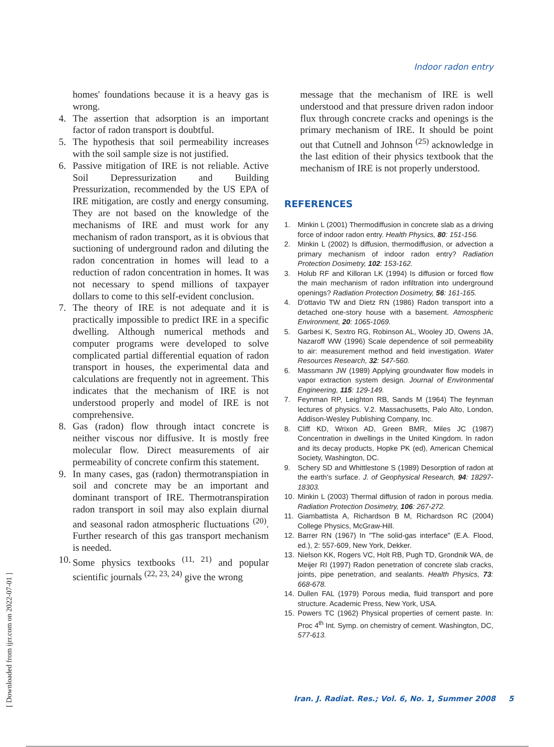Indoor radon entry
homes' foundations because it is a heavy gas is wrong.
4. The assertion that adsorption is an important factor of radon transport is doubtful.
5. The hypothesis that soil permeability increases with the soil sample size is not justified.
6. Passive mitigation of IRE is not reliable. Active Soil Depressurization and Building Pressurization, recommended by the US EPA of IRE mitigation, are costly and energy consuming. They are not based on the knowledge of the mechanisms of IRE and must work for any mechanism of radon transport, as it is obvious that suctioning of underground radon and diluting the radon concentration in homes will lead to a reduction of radon concentration in homes. It was not necessary to spend millions of taxpayer dollars to come to this self-evident conclusion.
7. The theory of IRE is not adequate and it is practically impossible to predict IRE in a specific dwelling. Although numerical methods and computer programs were developed to solve complicated partial differential equation of radon transport in houses, the experimental data and calculations are frequently not in agreement. This indicates that the mechanism of IRE is not understood properly and model of IRE is not comprehensive.
8. Gas (radon) flow through intact concrete is neither viscous nor diffusive. It is mostly free molecular flow. Direct measurements of air permeability of concrete confirm this statement.
9. In many cases, gas (radon) thermotranspiation in soil and concrete may be an important and dominant transport of IRE. Thermotranspiration radon transport in soil may also explain diurnal and seasonal radon atmospheric fluctuations <sup>(20)</sup>. Further research of this gas transport mechanism is needed.
10. Some physics textbooks <sup>(11, 21)</sup> and popular scientific journals <sup>(22, 23, 24)</sup> give the wrong
message that the mechanism of IRE is well understood and that pressure driven radon indoor flux through concrete cracks and openings is the primary mechanism of IRE. It should be point out that Cutnell and Johnson <sup>(25)</sup> acknowledge in the last edition of their physics textbook that the mechanism of IRE is not properly understood.
REFERENCES
1. Minkin L (2001) Thermodiffusion in concrete slab as a driving force of indoor radon entry. Health Physics, 80: 151-156.
2. Minkin L (2002) Is diffusion, thermodiffusion, or advection a primary mechanism of indoor radon entry? Radiation Protection Dosimetry, 102: 153-162.
3. Holub RF and Killoran LK (1994) Is diffusion or forced flow the main mechanism of radon infiltration into underground openings? Radiation Protection Dosimetry, 56: 161-165.
4. D'ottavio TW and Dietz RN (1986) Radon transport into a detached one-story house with a basement. Atmospheric Environment, 20: 1065-1069.
5. Garbesi K, Sextro RG, Robinson AL, Wooley JD, Owens JA, Nazaroff WW (1996) Scale dependence of soil permeability to air: measurement method and field investigation. Water Resources Research, 32: 547-560.
6. Massmann JW (1989) Applying groundwater flow models in vapor extraction system design. Journal of Environmental Engineering, 115: 129-149.
7. Feynman RP, Leighton RB, Sands M (1964) The feynman lectures of physics. V.2. Massachusetts, Palo Alto, London, Addison-Wesley Publishing Company, Inc.
8. Cliff KD, Wrixon AD, Green BMR, Miles JC (1987) Concentration in dwellings in the United Kingdom. In radon and its decay products, Hopke PK (ed), American Chemical Society, Washington, DC.
9. Schery SD and Whittlestone S (1989) Desorption of radon at the earth's surface. J. of Geophysical Research, 94: 18297-18303.
10. Minkin L (2003) Thermal diffusion of radon in porous media. Radiation Protection Dosimetry, 106: 267-272.
11. Giambattista A, Richardson B M, Richardson RC (2004) College Physics, McGraw-Hill.
12. Barrer RN (1967) In "The solid-gas interface" (E.A. Flood, ed.), 2: 557-609, New York, Dekker.
13. Nielson KK, Rogers VC, Holt RB, Pugh TD, Grondnik WA, de Meijer RI (1997) Radon penetration of concrete slab cracks, joints, pipe penetration, and sealants. Health Physics, 73: 668-678.
14. Dullen FAL (1979) Porous media, fluid transport and pore structure. Academic Press, New York, USA.
15. Powers TC (1962) Physical properties of cement paste. In: Proc 4<sup>th</sup> Int. Symp. on chemistry of cement. Washington, DC, 577-613.
Iran. J. Radiat. Res.; Vol. 6, No. 1, Summer 2008 5
[ Downloaded from ijrr.com on 2022-07-01 ]